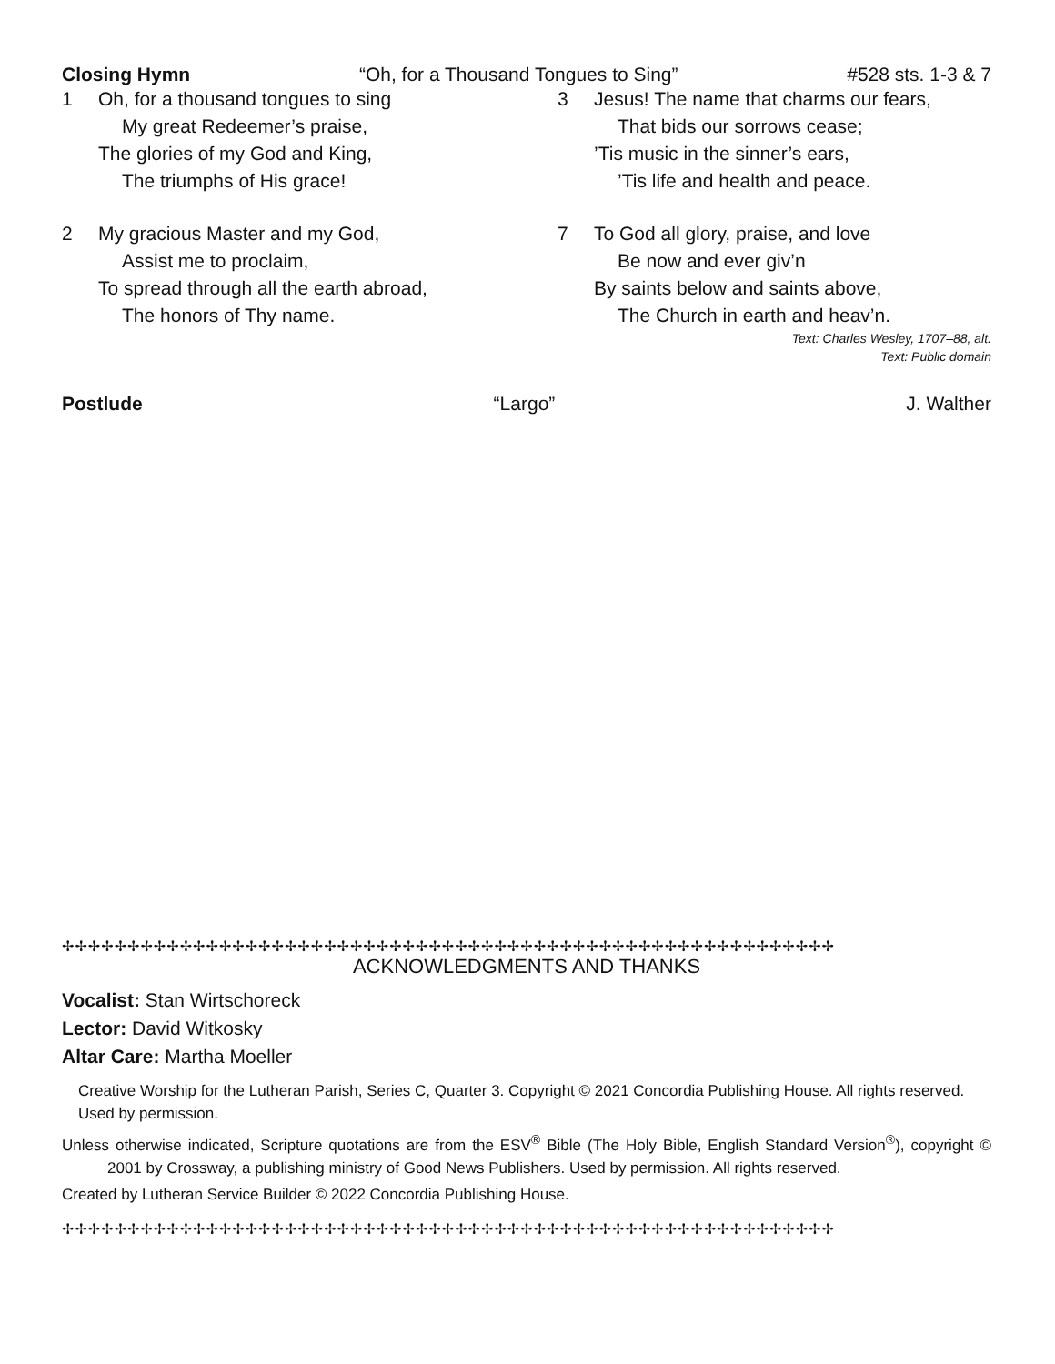Closing Hymn “Oh, for a Thousand Tongues to Sing” #528 sts. 1-3 & 7
1 Oh, for a thousand tongues to sing
My great Redeemer’s praise,
The glories of my God and King,
The triumphs of His grace!
2 My gracious Master and my God,
Assist me to proclaim,
To spread through all the earth abroad,
The honors of Thy name.
3 Jesus! The name that charms our fears,
That bids our sorrows cease;
’Tis music in the sinner’s ears,
’Tis life and health and peace.
7 To God all glory, praise, and love
Be now and ever giv’n
By saints below and saints above,
The Church in earth and heav’n.
Text: Charles Wesley, 1707–88, alt.
Text: Public domain
Postlude “Largo” J. Walther
✢✢✢✢✢✢✢✢✢✢✢✢✢✢✢✢✢✢✢✢✢✢✢✢✢✢✢✢✢✢✢✢✢✢✢✢✢✢✢✢✢✢✢✢✢✢✢✢✢✢✢✢✢✢✢✢✢✢✢
ACKNOWLEDGMENTS AND THANKS
Vocalist: Stan Wirtschoreck
Lector: David Witkosky
Altar Care: Martha Moeller
Creative Worship for the Lutheran Parish, Series C, Quarter 3. Copyright © 2021 Concordia Publishing House. All rights reserved. Used by permission.
Unless otherwise indicated, Scripture quotations are from the ESV<sup>®</sup> Bible (The Holy Bible, English Standard Version<sup>®</sup>), copyright © 2001 by Crossway, a publishing ministry of Good News Publishers. Used by permission. All rights reserved.
Created by Lutheran Service Builder © 2022 Concordia Publishing House.
✢✢✢✢✢✢✢✢✢✢✢✢✢✢✢✢✢✢✢✢✢✢✢✢✢✢✢✢✢✢✢✢✢✢✢✢✢✢✢✢✢✢✢✢✢✢✢✢✢✢✢✢✢✢✢✢✢✢✢